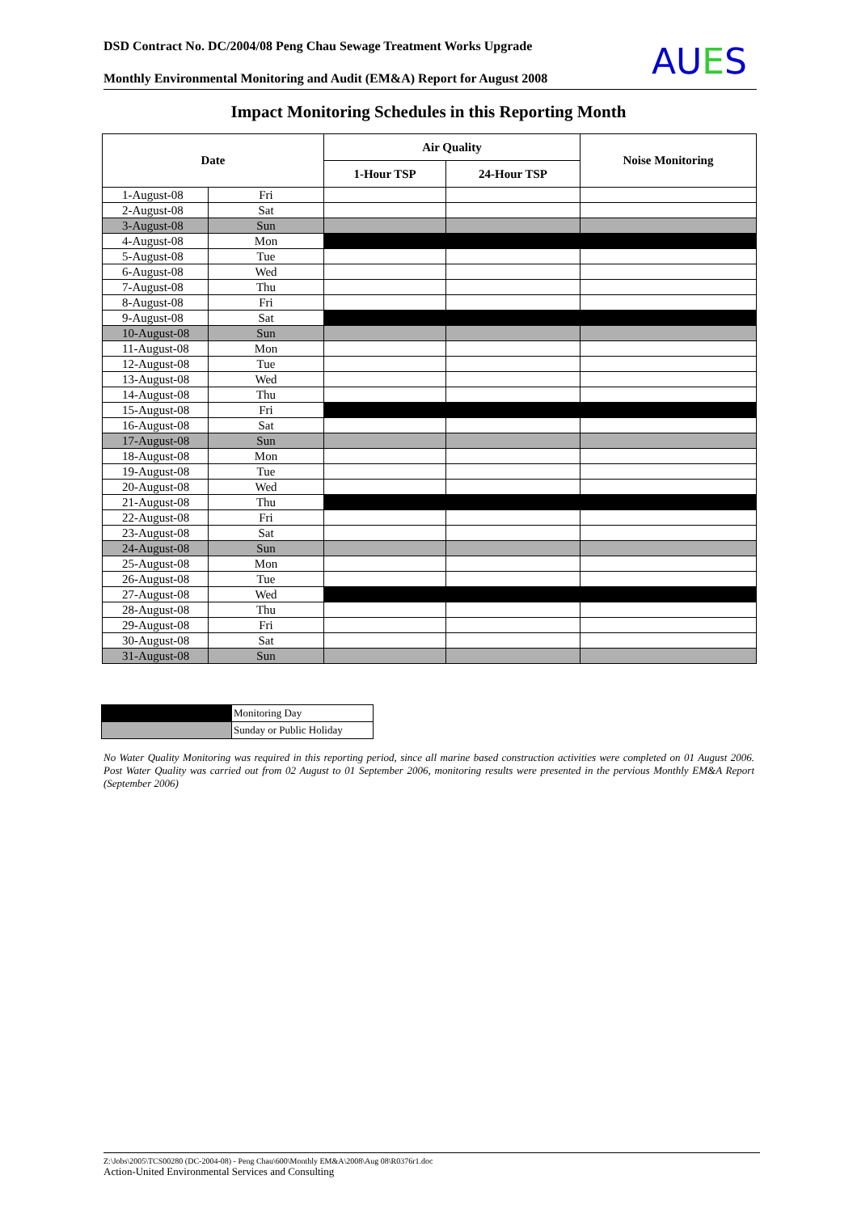DSD Contract No. DC/2004/08 Peng Chau Sewage Treatment Works Upgrade
Monthly Environmental Monitoring and Audit (EM&A) Report for August 2008
AUES
Impact Monitoring Schedules in this Reporting Month
| Date | | Air Quality | | Noise Monitoring |
| --- | --- | --- | --- | --- |
| | | 1-Hour TSP | 24-Hour TSP | |
| 1-August-08 | Fri | | | |
| 2-August-08 | Sat | | | |
| 3-August-08 | Sun | | | |
| 4-August-08 | Mon | | | |
| 5-August-08 | Tue | | | |
| 6-August-08 | Wed | | | |
| 7-August-08 | Thu | | | |
| 8-August-08 | Fri | | | |
| 9-August-08 | Sat | | | |
| 10-August-08 | Sun | | | |
| 11-August-08 | Mon | | | |
| 12-August-08 | Tue | | | |
| 13-August-08 | Wed | | | |
| 14-August-08 | Thu | | | |
| 15-August-08 | Fri | | | |
| 16-August-08 | Sat | | | |
| 17-August-08 | Sun | | | |
| 18-August-08 | Mon | | | |
| 19-August-08 | Tue | | | |
| 20-August-08 | Wed | | | |
| 21-August-08 | Thu | | | |
| 22-August-08 | Fri | | | |
| 23-August-08 | Sat | | | |
| 24-August-08 | Sun | | | |
| 25-August-08 | Mon | | | |
| 26-August-08 | Tue | | | |
| 27-August-08 | Wed | | | |
| 28-August-08 | Thu | | | |
| 29-August-08 | Fri | | | |
| 30-August-08 | Sat | | | |
| 31-August-08 | Sun | | | |
| | Monitoring Day |
| | Sunday or Public Holiday |
No Water Quality Monitoring was required in this reporting period, since all marine based construction activities were completed on 01 August 2006. Post Water Quality was carried out from 02 August to 01 September 2006, monitoring results were presented in the pervious Monthly EM&A Report (September 2006)
Z:\Jobs\2005\TCS00280 (DC-2004-08) - Peng Chau\600\Monthly EM&A\2008\Aug 08\R0376r1.doc
Action-United Environmental Services and Consulting